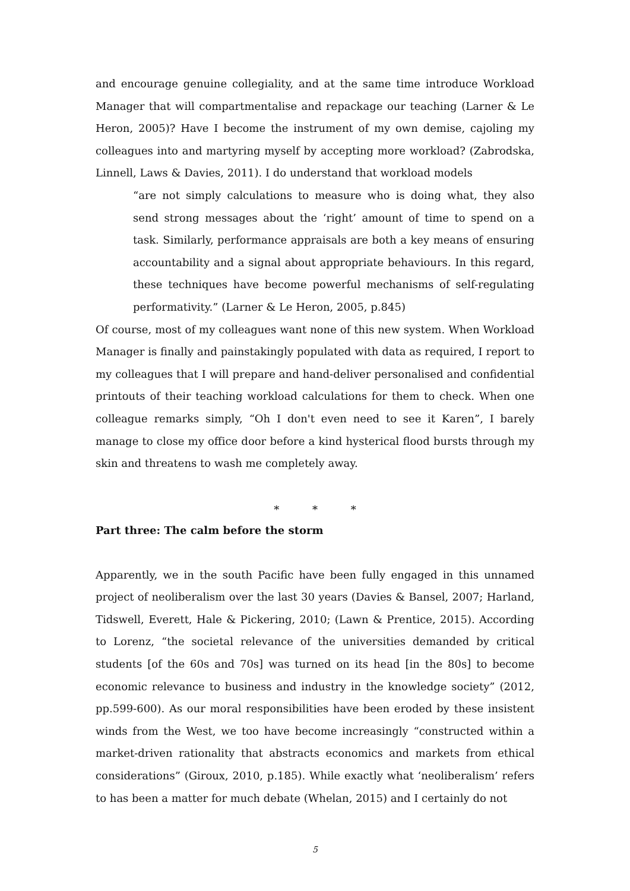and encourage genuine collegiality, and at the same time introduce Workload Manager that will compartmentalise and repackage our teaching (Larner & Le Heron, 2005)? Have I become the instrument of my own demise, cajoling my colleagues into and martyring myself by accepting more workload? (Zabrodska, Linnell, Laws & Davies, 2011). I do understand that workload models
“are not simply calculations to measure who is doing what, they also send strong messages about the ‘right’ amount of time to spend on a task. Similarly, performance appraisals are both a key means of ensuring accountability and a signal about appropriate behaviours. In this regard, these techniques have become powerful mechanisms of self-regulating performativity.” (Larner & Le Heron, 2005, p.845)
Of course, most of my colleagues want none of this new system. When Workload Manager is finally and painstakingly populated with data as required, I report to my colleagues that I will prepare and hand-deliver personalised and confidential printouts of their teaching workload calculations for them to check. When one colleague remarks simply, “Oh I don't even need to see it Karen”, I barely manage to close my office door before a kind hysterical flood bursts through my skin and threatens to wash me completely away.
* * *
Part three: The calm before the storm
Apparently, we in the south Pacific have been fully engaged in this unnamed project of neoliberalism over the last 30 years (Davies & Bansel, 2007; Harland, Tidswell, Everett, Hale & Pickering, 2010; (Lawn & Prentice, 2015). According to Lorenz, “the societal relevance of the universities demanded by critical students [of the 60s and 70s] was turned on its head [in the 80s] to become economic relevance to business and industry in the knowledge society” (2012, pp.599-600). As our moral responsibilities have been eroded by these insistent winds from the West, we too have become increasingly “constructed within a market-driven rationality that abstracts economics and markets from ethical considerations” (Giroux, 2010, p.185). While exactly what ‘neoliberalism’ refers to has been a matter for much debate (Whelan, 2015) and I certainly do not
5